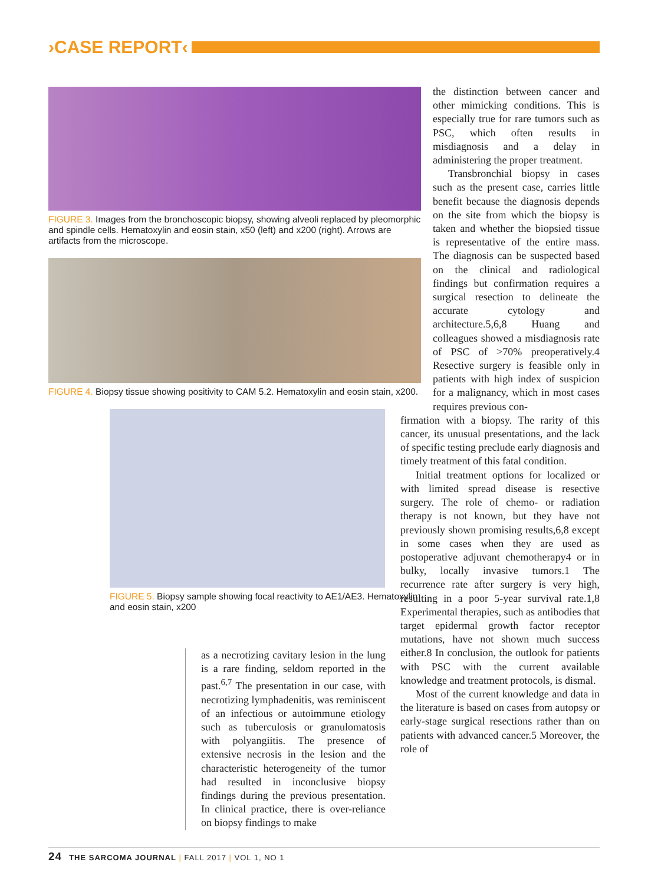›CASE REPORT‹
FIGURE 3. Images from the bronchoscopic biopsy, showing alveoli replaced by pleomorphic and spindle cells. Hematoxylin and eosin stain, x50 (left) and x200 (right). Arrows are artifacts from the microscope.
FIGURE 4. Biopsy tissue showing positivity to CAM 5.2. Hematoxylin and eosin stain, x200.
FIGURE 5. Biopsy sample showing focal reactivity to AE1/AE3. Hematoxylin and eosin stain, x200
as a necrotizing cavitary lesion in the lung is a rare finding, seldom reported in the past.<sup>6,7</sup> The presentation in our case, with necrotizing lymphadenitis, was reminiscent of an infectious or autoimmune etiology such as tuberculosis or granulomatosis with polyangiitis. The presence of extensive necrosis in the lesion and the characteristic heterogeneity of the tumor had resulted in inconclusive biopsy findings during the previous presentation. In clinical practice, there is over-reliance on biopsy findings to make
the distinction between cancer and other mimicking conditions. This is especially true for rare tumors such as PSC, which often results in misdiagnosis and a delay in administering the proper treatment.
Transbronchial biopsy in cases such as the present case, carries little benefit because the diagnosis depends on the site from which the biopsy is taken and whether the biopsied tissue is representative of the entire mass. The diagnosis can be suspected based on the clinical and radiological findings but confirmation requires a surgical resection to delineate the accurate cytology and architecture.5,6,8 Huang and colleagues showed a misdiagnosis rate of PSC of >70% preoperatively.4 Resective surgery is feasible only in patients with high index of suspicion for a malignancy, which in most cases requires previous con-
firmation with a biopsy. The rarity of this cancer, its unusual presentations, and the lack of specific testing preclude early diagnosis and timely treatment of this fatal condition.
Initial treatment options for localized or with limited spread disease is resective surgery. The role of chemo- or radiation therapy is not known, but they have not previously shown promising results,6,8 except in some cases when they are used as postoperative adjuvant chemotherapy4 or in bulky, locally invasive tumors.1 The recurrence rate after surgery is very high, resulting in a poor 5-year survival rate.1,8 Experimental therapies, such as antibodies that target epidermal growth factor receptor mutations, have not shown much success either.8 In conclusion, the outlook for patients with PSC with the current available knowledge and treatment protocols, is dismal.
Most of the current knowledge and data in the literature is based on cases from autopsy or early-stage surgical resections rather than on patients with advanced cancer.5 Moreover, the role of
24 THE SARCOMA JOURNAL | FALL 2017 | VOL 1, NO 1